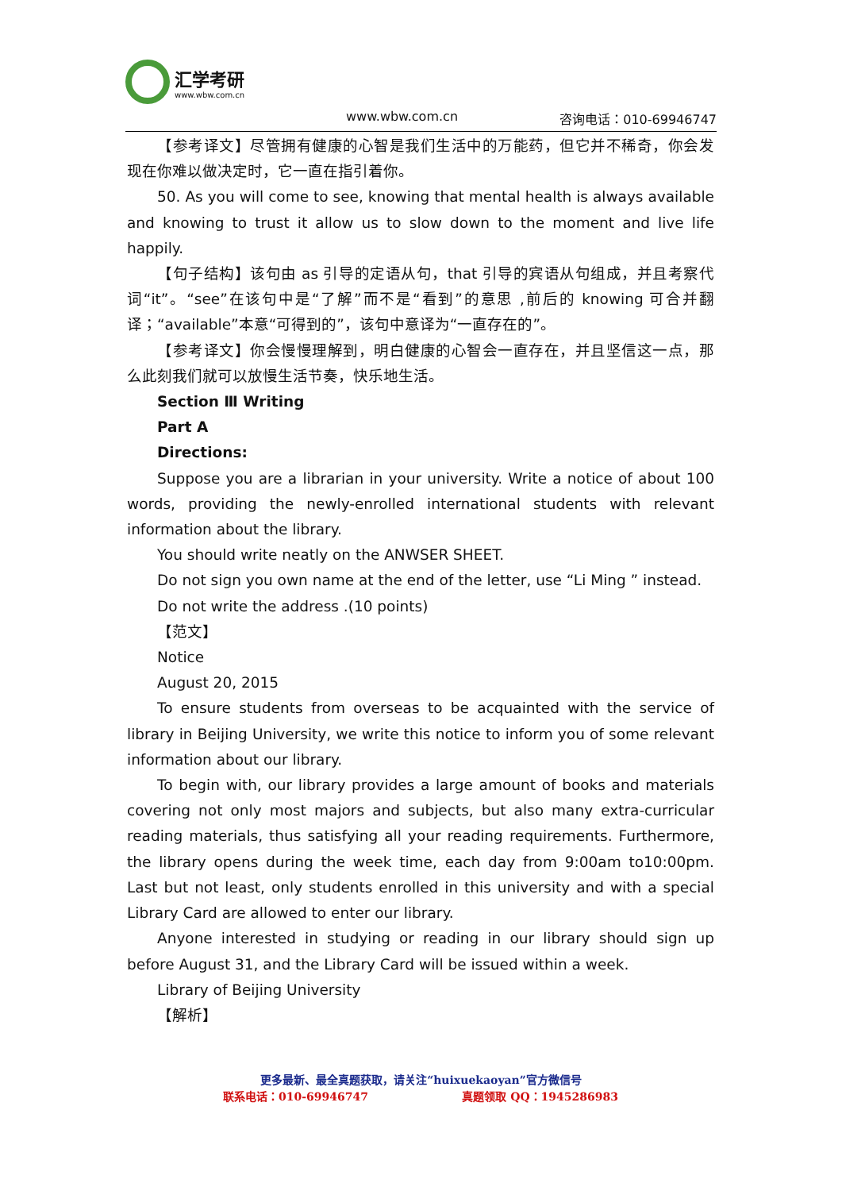汇学考研
www.wbw.com.cn
www.wbw.com.cn 咨询电话：010-69946747
【参考译文】尽管拥有健康的心智是我们生活中的万能药，但它并不稀奇，你会发现在你难以做决定时，它一直在指引着你。
50. As you will come to see, knowing that mental health is always available and knowing to trust it allow us to slow down to the moment and live life happily.
【句子结构】该句由 as 引导的定语从句，that 引导的宾语从句组成，并且考察代词“it”。“see”在该句中是“了解”而不是“看到”的意思 ,前后的 knowing 可合并翻译；“available”本意“可得到的”，该句中意译为“一直存在的”。
【参考译文】你会慢慢理解到，明白健康的心智会一直存在，并且坚信这一点，那么此刻我们就可以放慢生活节奏，快乐地生活。
Section Ⅲ Writing
Part A
Directions:
Suppose you are a librarian in your university. Write a notice of about 100 words, providing the newly-enrolled international students with relevant information about the library.
You should write neatly on the ANWSER SHEET.
Do not sign you own name at the end of the letter, use “Li Ming ” instead.
Do not write the address .(10 points)
【范文】
Notice
August 20, 2015
To ensure students from overseas to be acquainted with the service of library in Beijing University, we write this notice to inform you of some relevant information about our library.
To begin with, our library provides a large amount of books and materials covering not only most majors and subjects, but also many extra-curricular reading materials, thus satisfying all your reading requirements. Furthermore, the library opens during the week time, each day from 9:00am to10:00pm. Last but not least, only students enrolled in this university and with a special Library Card are allowed to enter our library.
Anyone interested in studying or reading in our library should sign up before August 31, and the Library Card will be issued within a week.
Library of Beijing University
【解析】
更多最新、最全真题获取，请关注“huixuekaoyan”官方微信号
联系电话：010-69946747 真题领取 QQ：1945286983